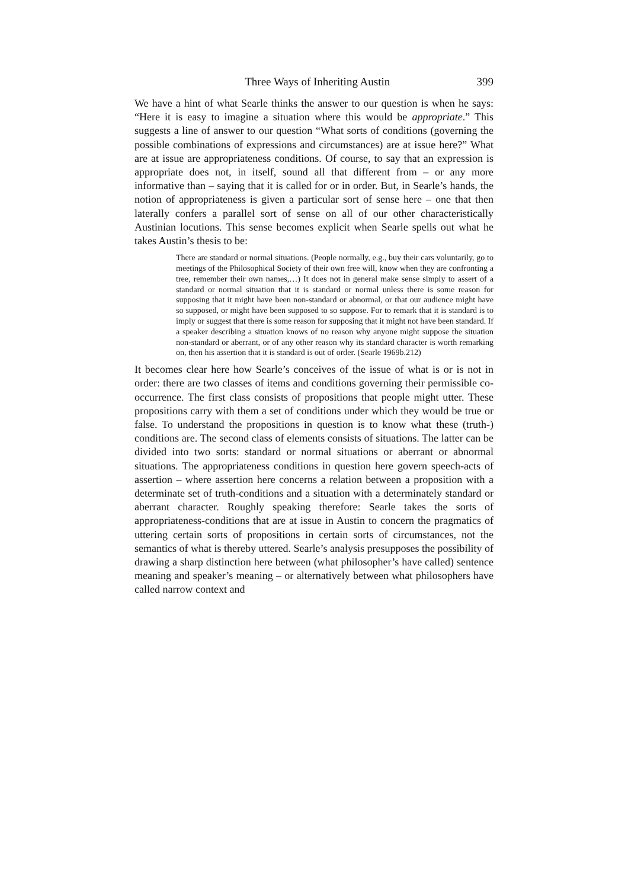Three Ways of Inheriting Austin 399
We have a hint of what Searle thinks the answer to our question is when he says: “Here it is easy to imagine a situation where this would be appropriate.” This suggests a line of answer to our question “What sorts of conditions (governing the possible combinations of expressions and circumstances) are at issue here?” What are at issue are appropriateness conditions. Of course, to say that an expression is appropriate does not, in itself, sound all that different from – or any more informative than – saying that it is called for or in order. But, in Searle’s hands, the notion of appropriateness is given a particular sort of sense here – one that then laterally confers a parallel sort of sense on all of our other characteristically Austinian locutions. This sense becomes explicit when Searle spells out what he takes Austin’s thesis to be:
There are standard or normal situations. (People normally, e.g., buy their cars voluntarily, go to meetings of the Philosophical Society of their own free will, know when they are confronting a tree, remember their own names,…) It does not in general make sense simply to assert of a standard or normal situation that it is standard or normal unless there is some reason for supposing that it might have been non-standard or abnormal, or that our audience might have so supposed, or might have been supposed to so suppose. For to remark that it is standard is to imply or suggest that there is some reason for supposing that it might not have been standard. If a speaker describing a situation knows of no reason why anyone might suppose the situation non-standard or aberrant, or of any other reason why its standard character is worth remarking on, then his assertion that it is standard is out of order. (Searle 1969b.212)
It becomes clear here how Searle’s conceives of the issue of what is or is not in order: there are two classes of items and conditions governing their permissible co-occurrence. The first class consists of propositions that people might utter. These propositions carry with them a set of conditions under which they would be true or false. To understand the propositions in question is to know what these (truth-) conditions are. The second class of elements consists of situations. The latter can be divided into two sorts: standard or normal situations or aberrant or abnormal situations. The appropriateness conditions in question here govern speech-acts of assertion – where assertion here concerns a relation between a proposition with a determinate set of truth-conditions and a situation with a determinately standard or aberrant character. Roughly speaking therefore: Searle takes the sorts of appropriateness-conditions that are at issue in Austin to concern the pragmatics of uttering certain sorts of propositions in certain sorts of circumstances, not the semantics of what is thereby uttered. Searle’s analysis presupposes the possibility of drawing a sharp distinction here between (what philosopher’s have called) sentence meaning and speaker’s meaning – or alternatively between what philosophers have called narrow context and